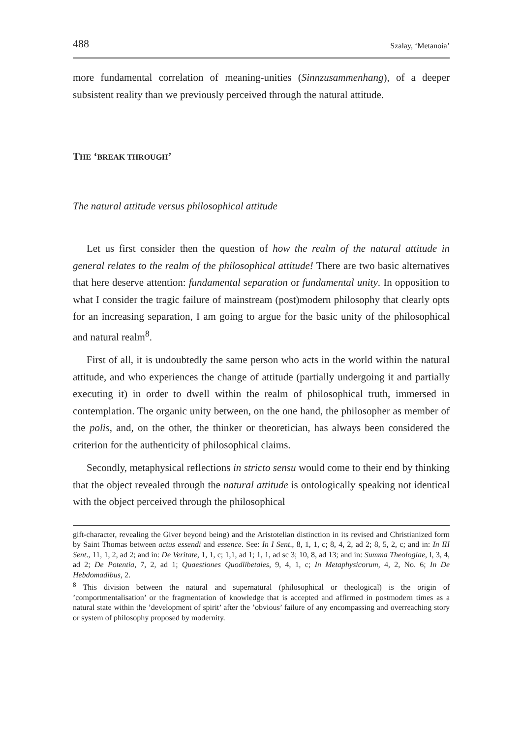488 Szalay, ‘Metanoia’
more fundamental correlation of meaning-unities (Sinnzusammenhang), of a deeper subsistent reality than we previously perceived through the natural attitude.
THE ‘BREAK THROUGH’
The natural attitude versus philosophical attitude
Let us first consider then the question of how the realm of the natural attitude in general relates to the realm of the philosophical attitude! There are two basic alternatives that here deserve attention: fundamental separation or fundamental unity. In opposition to what I consider the tragic failure of mainstream (post)modern philosophy that clearly opts for an increasing separation, I am going to argue for the basic unity of the philosophical and natural realm<sup>8</sup>.
First of all, it is undoubtedly the same person who acts in the world within the natural attitude, and who experiences the change of attitude (partially undergoing it and partially executing it) in order to dwell within the realm of philosophical truth, immersed in contemplation. The organic unity between, on the one hand, the philosopher as member of the polis, and, on the other, the thinker or theoretician, has always been considered the criterion for the authenticity of philosophical claims.
Secondly, metaphysical reflections in stricto sensu would come to their end by thinking that the object revealed through the natural attitude is ontologically speaking not identical with the object perceived through the philosophical
gift-character, revealing the Giver beyond being) and the Aristotelian distinction in its revised and Christianized form by Saint Thomas between actus essendi and essence. See: In I Sent., 8, 1, 1, c; 8, 4, 2, ad 2; 8, 5, 2, c; and in: In III Sent., 11, 1, 2, ad 2; and in: De Veritate, 1, 1, c; 1,1, ad 1; 1, 1, ad sc 3; 10, 8, ad 13; and in: Summa Theologiae, I, 3, 4, ad 2; De Potentia, 7, 2, ad 1; Quaestiones Quodlibetales, 9, 4, 1, c; In Metaphysicorum, 4, 2, No. 6; In De Hebdomadibus, 2.
<sup>8</sup> This division between the natural and supernatural (philosophical or theological) is the origin of ’comportmentalisation’ or the fragmentation of knowledge that is accepted and affirmed in postmodern times as a natural state within the ’development of spirit’ after the ’obvious’ failure of any encompassing and overreaching story or system of philosophy proposed by modernity.